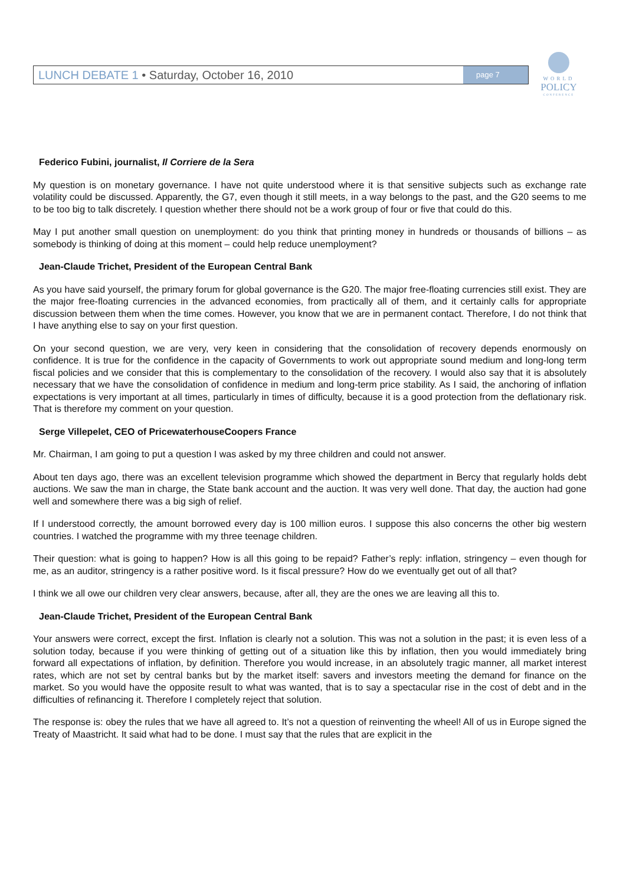LUNCH DEBATE 1 • Saturday, October 16, 2010
page 7
WORLD
POLICY
CONFERENCE
Federico Fubini, journalist, Il Corriere de la Sera
My question is on monetary governance. I have not quite understood where it is that sensitive subjects such as exchange rate volatility could be discussed. Apparently, the G7, even though it still meets, in a way belongs to the past, and the G20 seems to me to be too big to talk discretely. I question whether there should not be a work group of four or five that could do this.
May I put another small question on unemployment: do you think that printing money in hundreds or thousands of billions – as somebody is thinking of doing at this moment – could help reduce unemployment?
Jean-Claude Trichet, President of the European Central Bank
As you have said yourself, the primary forum for global governance is the G20. The major free-floating currencies still exist. They are the major free-floating currencies in the advanced economies, from practically all of them, and it certainly calls for appropriate discussion between them when the time comes. However, you know that we are in permanent contact. Therefore, I do not think that I have anything else to say on your first question.
On your second question, we are very, very keen in considering that the consolidation of recovery depends enormously on confidence. It is true for the confidence in the capacity of Governments to work out appropriate sound medium and long-long term fiscal policies and we consider that this is complementary to the consolidation of the recovery. I would also say that it is absolutely necessary that we have the consolidation of confidence in medium and long-term price stability. As I said, the anchoring of inflation expectations is very important at all times, particularly in times of difficulty, because it is a good protection from the deflationary risk. That is therefore my comment on your question.
Serge Villepelet, CEO of PricewaterhouseCoopers France
Mr. Chairman, I am going to put a question I was asked by my three children and could not answer.
About ten days ago, there was an excellent television programme which showed the department in Bercy that regularly holds debt auctions. We saw the man in charge, the State bank account and the auction. It was very well done. That day, the auction had gone well and somewhere there was a big sigh of relief.
If I understood correctly, the amount borrowed every day is 100 million euros. I suppose this also concerns the other big western countries. I watched the programme with my three teenage children.
Their question: what is going to happen? How is all this going to be repaid? Father’s reply: inflation, stringency – even though for me, as an auditor, stringency is a rather positive word. Is it fiscal pressure? How do we eventually get out of all that?
I think we all owe our children very clear answers, because, after all, they are the ones we are leaving all this to.
Jean-Claude Trichet, President of the European Central Bank
Your answers were correct, except the first. Inflation is clearly not a solution. This was not a solution in the past; it is even less of a solution today, because if you were thinking of getting out of a situation like this by inflation, then you would immediately bring forward all expectations of inflation, by definition. Therefore you would increase, in an absolutely tragic manner, all market interest rates, which are not set by central banks but by the market itself: savers and investors meeting the demand for finance on the market. So you would have the opposite result to what was wanted, that is to say a spectacular rise in the cost of debt and in the difficulties of refinancing it. Therefore I completely reject that solution.
The response is: obey the rules that we have all agreed to. It’s not a question of reinventing the wheel! All of us in Europe signed the Treaty of Maastricht. It said what had to be done. I must say that the rules that are explicit in the